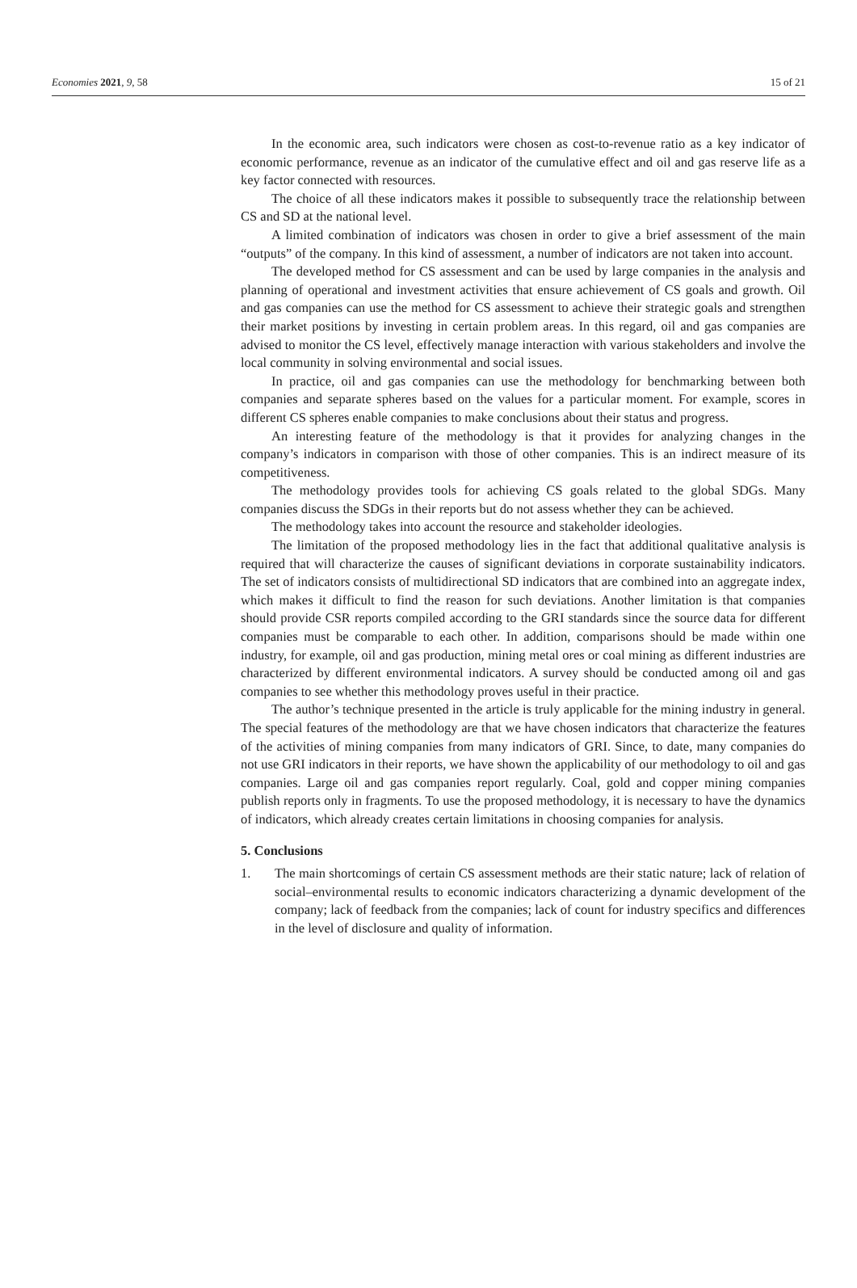Economies 2021, 9, 58 15 of 21
In the economic area, such indicators were chosen as cost-to-revenue ratio as a key indicator of economic performance, revenue as an indicator of the cumulative effect and oil and gas reserve life as a key factor connected with resources.
The choice of all these indicators makes it possible to subsequently trace the relationship between CS and SD at the national level.
A limited combination of indicators was chosen in order to give a brief assessment of the main “outputs” of the company. In this kind of assessment, a number of indicators are not taken into account.
The developed method for CS assessment and can be used by large companies in the analysis and planning of operational and investment activities that ensure achievement of CS goals and growth. Oil and gas companies can use the method for CS assessment to achieve their strategic goals and strengthen their market positions by investing in certain problem areas. In this regard, oil and gas companies are advised to monitor the CS level, effectively manage interaction with various stakeholders and involve the local community in solving environmental and social issues.
In practice, oil and gas companies can use the methodology for benchmarking between both companies and separate spheres based on the values for a particular moment. For example, scores in different CS spheres enable companies to make conclusions about their status and progress.
An interesting feature of the methodology is that it provides for analyzing changes in the company’s indicators in comparison with those of other companies. This is an indirect measure of its competitiveness.
The methodology provides tools for achieving CS goals related to the global SDGs. Many companies discuss the SDGs in their reports but do not assess whether they can be achieved.
The methodology takes into account the resource and stakeholder ideologies.
The limitation of the proposed methodology lies in the fact that additional qualitative analysis is required that will characterize the causes of significant deviations in corporate sustainability indicators. The set of indicators consists of multidirectional SD indicators that are combined into an aggregate index, which makes it difficult to find the reason for such deviations. Another limitation is that companies should provide CSR reports compiled according to the GRI standards since the source data for different companies must be comparable to each other. In addition, comparisons should be made within one industry, for example, oil and gas production, mining metal ores or coal mining as different industries are characterized by different environmental indicators. A survey should be conducted among oil and gas companies to see whether this methodology proves useful in their practice.
The author’s technique presented in the article is truly applicable for the mining industry in general. The special features of the methodology are that we have chosen indicators that characterize the features of the activities of mining companies from many indicators of GRI. Since, to date, many companies do not use GRI indicators in their reports, we have shown the applicability of our methodology to oil and gas companies. Large oil and gas companies report regularly. Coal, gold and copper mining companies publish reports only in fragments. To use the proposed methodology, it is necessary to have the dynamics of indicators, which already creates certain limitations in choosing companies for analysis.
5. Conclusions
1. The main shortcomings of certain CS assessment methods are their static nature; lack of relation of social–environmental results to economic indicators characterizing a dynamic development of the company; lack of feedback from the companies; lack of count for industry specifics and differences in the level of disclosure and quality of information.